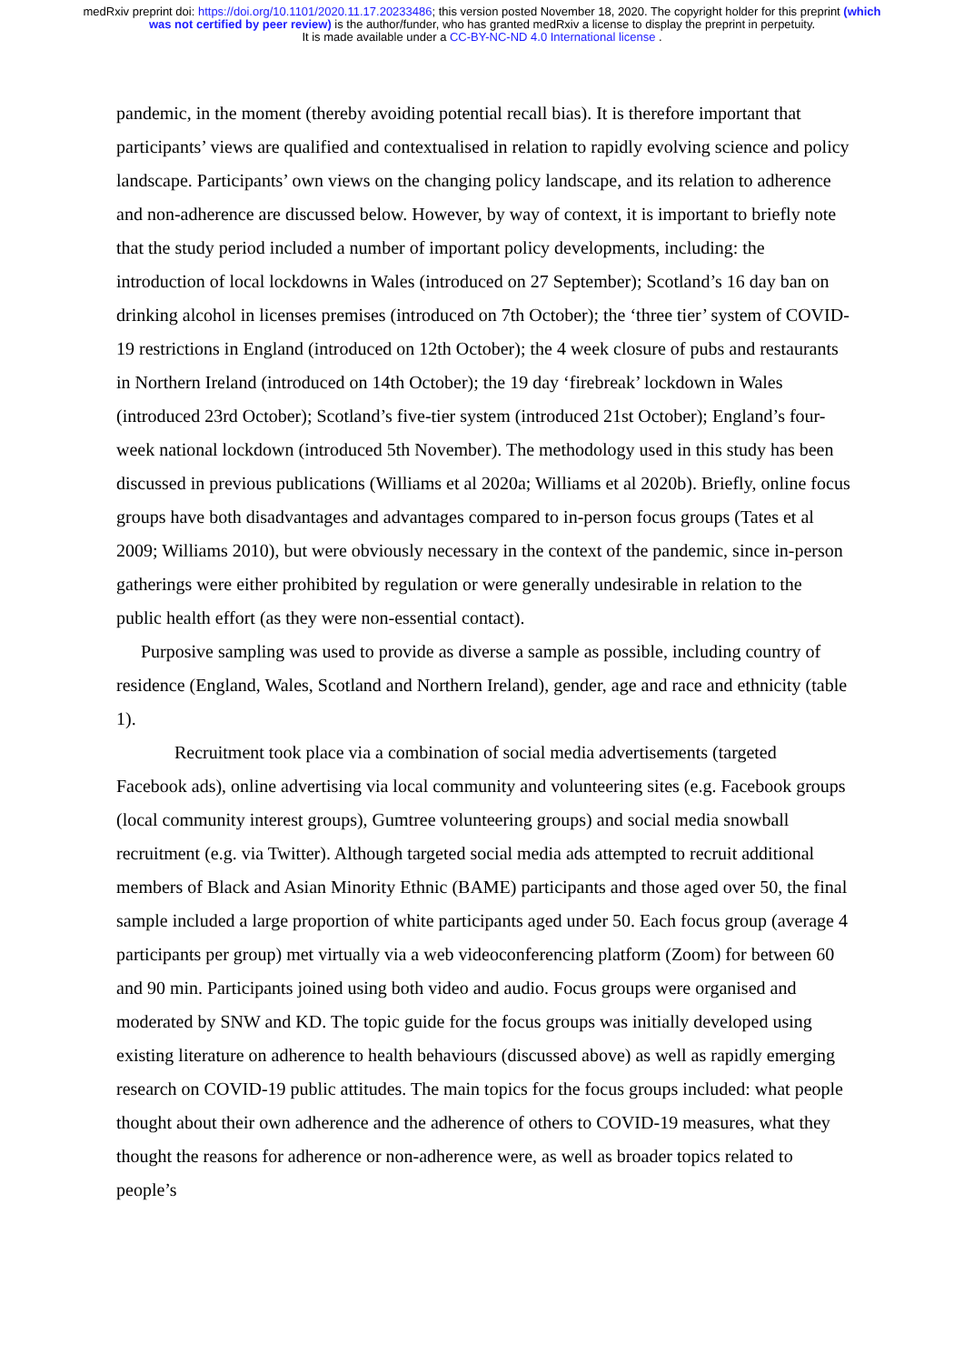medRxiv preprint doi: https://doi.org/10.1101/2020.11.17.20233486; this version posted November 18, 2020. The copyright holder for this preprint (which was not certified by peer review) is the author/funder, who has granted medRxiv a license to display the preprint in perpetuity.
It is made available under a CC-BY-NC-ND 4.0 International license .
pandemic, in the moment (thereby avoiding potential recall bias). It is therefore important that participants’ views are qualified and contextualised in relation to rapidly evolving science and policy landscape. Participants’ own views on the changing policy landscape, and its relation to adherence and non-adherence are discussed below. However, by way of context, it is important to briefly note that the study period included a number of important policy developments, including: the introduction of local lockdowns in Wales (introduced on 27 September); Scotland’s 16 day ban on drinking alcohol in licenses premises (introduced on 7th October); the ‘three tier’ system of COVID-19 restrictions in England (introduced on 12th October); the 4 week closure of pubs and restaurants in Northern Ireland (introduced on 14th October); the 19 day ‘firebreak’ lockdown in Wales (introduced 23rd October); Scotland’s five-tier system (introduced 21st October); England’s four-week national lockdown (introduced 5th November). The methodology used in this study has been discussed in previous publications (Williams et al 2020a; Williams et al 2020b). Briefly, online focus groups have both disadvantages and advantages compared to in-person focus groups (Tates et al 2009; Williams 2010), but were obviously necessary in the context of the pandemic, since in-person gatherings were either prohibited by regulation or were generally undesirable in relation to the public health effort (as they were non-essential contact).
Purposive sampling was used to provide as diverse a sample as possible, including country of residence (England, Wales, Scotland and Northern Ireland), gender, age and race and ethnicity (table 1).
Recruitment took place via a combination of social media advertisements (targeted Facebook ads), online advertising via local community and volunteering sites (e.g. Facebook groups (local community interest groups), Gumtree volunteering groups) and social media snowball recruitment (e.g. via Twitter). Although targeted social media ads attempted to recruit additional members of Black and Asian Minority Ethnic (BAME) participants and those aged over 50, the final sample included a large proportion of white participants aged under 50. Each focus group (average 4 participants per group) met virtually via a web videoconferencing platform (Zoom) for between 60 and 90 min. Participants joined using both video and audio. Focus groups were organised and moderated by SNW and KD. The topic guide for the focus groups was initially developed using existing literature on adherence to health behaviours (discussed above) as well as rapidly emerging research on COVID-19 public attitudes. The main topics for the focus groups included: what people thought about their own adherence and the adherence of others to COVID-19 measures, what they thought the reasons for adherence or non-adherence were, as well as broader topics related to people’s